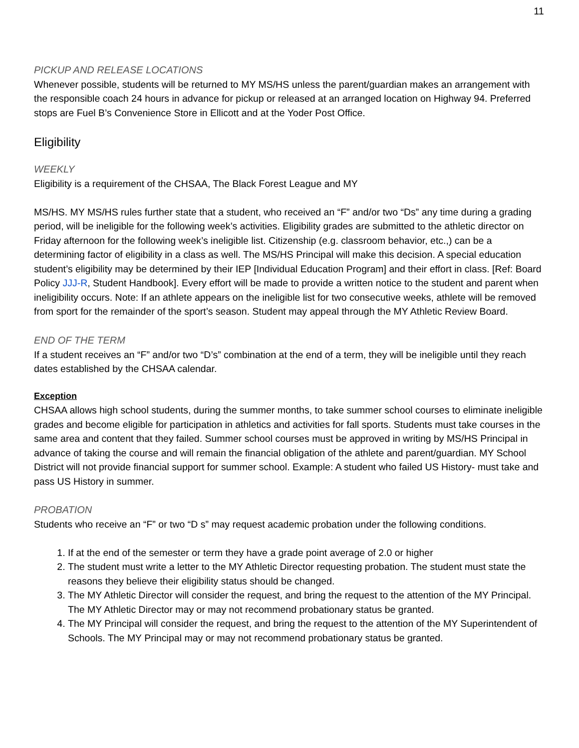11
PICKUP AND RELEASE LOCATIONS
Whenever possible, students will be returned to MY MS/HS unless the parent/guardian makes an arrangement with the responsible coach 24 hours in advance for pickup or released at an arranged location on Highway 94. Preferred stops are Fuel B’s Convenience Store in Ellicott and at the Yoder Post Office.
Eligibility
WEEKLY
Eligibility is a requirement of the CHSAA, The Black Forest League and MY
MS/HS. MY MS/HS rules further state that a student, who received an “F” and/or two “Ds” any time during a grading period, will be ineligible for the following week’s activities. Eligibility grades are submitted to the athletic director on Friday afternoon for the following week’s ineligible list. Citizenship (e.g. classroom behavior, etc.,) can be a determining factor of eligibility in a class as well. The MS/HS Principal will make this decision. A special education student’s eligibility may be determined by their IEP [Individual Education Program] and their effort in class. [Ref: Board Policy JJJ-R, Student Handbook]. Every effort will be made to provide a written notice to the student and parent when ineligibility occurs. Note: If an athlete appears on the ineligible list for two consecutive weeks, athlete will be removed from sport for the remainder of the sport’s season. Student may appeal through the MY Athletic Review Board.
END OF THE TERM
If a student receives an “F” and/or two “D’s” combination at the end of a term, they will be ineligible until they reach dates established by the CHSAA calendar.
Exception
CHSAA allows high school students, during the summer months, to take summer school courses to eliminate ineligible grades and become eligible for participation in athletics and activities for fall sports. Students must take courses in the same area and content that they failed. Summer school courses must be approved in writing by MS/HS Principal in advance of taking the course and will remain the financial obligation of the athlete and parent/guardian. MY School District will not provide financial support for summer school. Example: A student who failed US History- must take and pass US History in summer.
PROBATION
Students who receive an “F” or two “D s” may request academic probation under the following conditions.
1. If at the end of the semester or term they have a grade point average of 2.0 or higher
2. The student must write a letter to the MY Athletic Director requesting probation. The student must state the reasons they believe their eligibility status should be changed.
3. The MY Athletic Director will consider the request, and bring the request to the attention of the MY Principal. The MY Athletic Director may or may not recommend probationary status be granted.
4. The MY Principal will consider the request, and bring the request to the attention of the MY Superintendent of Schools. The MY Principal may or may not recommend probationary status be granted.